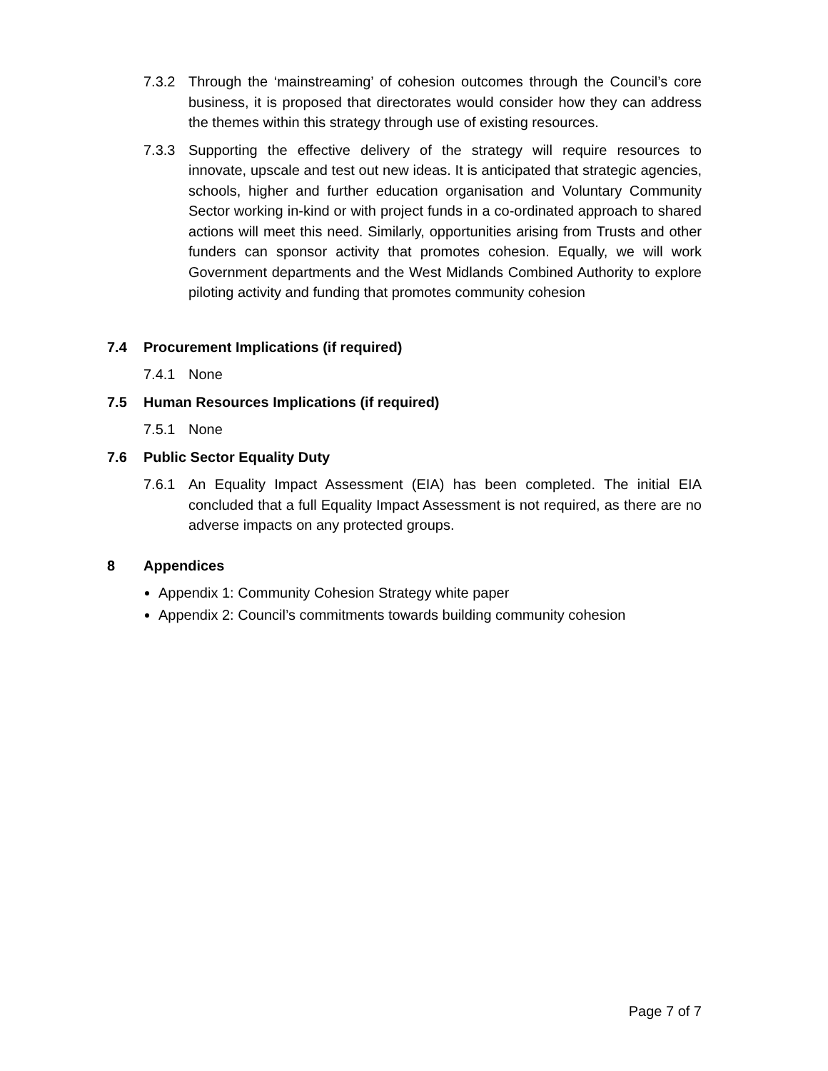7.3.2 Through the ‘mainstreaming’ of cohesion outcomes through the Council’s core business, it is proposed that directorates would consider how they can address the themes within this strategy through use of existing resources.
7.3.3 Supporting the effective delivery of the strategy will require resources to innovate, upscale and test out new ideas. It is anticipated that strategic agencies, schools, higher and further education organisation and Voluntary Community Sector working in-kind or with project funds in a co-ordinated approach to shared actions will meet this need. Similarly, opportunities arising from Trusts and other funders can sponsor activity that promotes cohesion. Equally, we will work Government departments and the West Midlands Combined Authority to explore piloting activity and funding that promotes community cohesion
7.4 Procurement Implications (if required)
7.4.1 None
7.5 Human Resources Implications (if required)
7.5.1 None
7.6 Public Sector Equality Duty
7.6.1 An Equality Impact Assessment (EIA) has been completed. The initial EIA concluded that a full Equality Impact Assessment is not required, as there are no adverse impacts on any protected groups.
8 Appendices
Appendix 1: Community Cohesion Strategy white paper
Appendix 2: Council’s commitments towards building community cohesion
Page 7 of 7